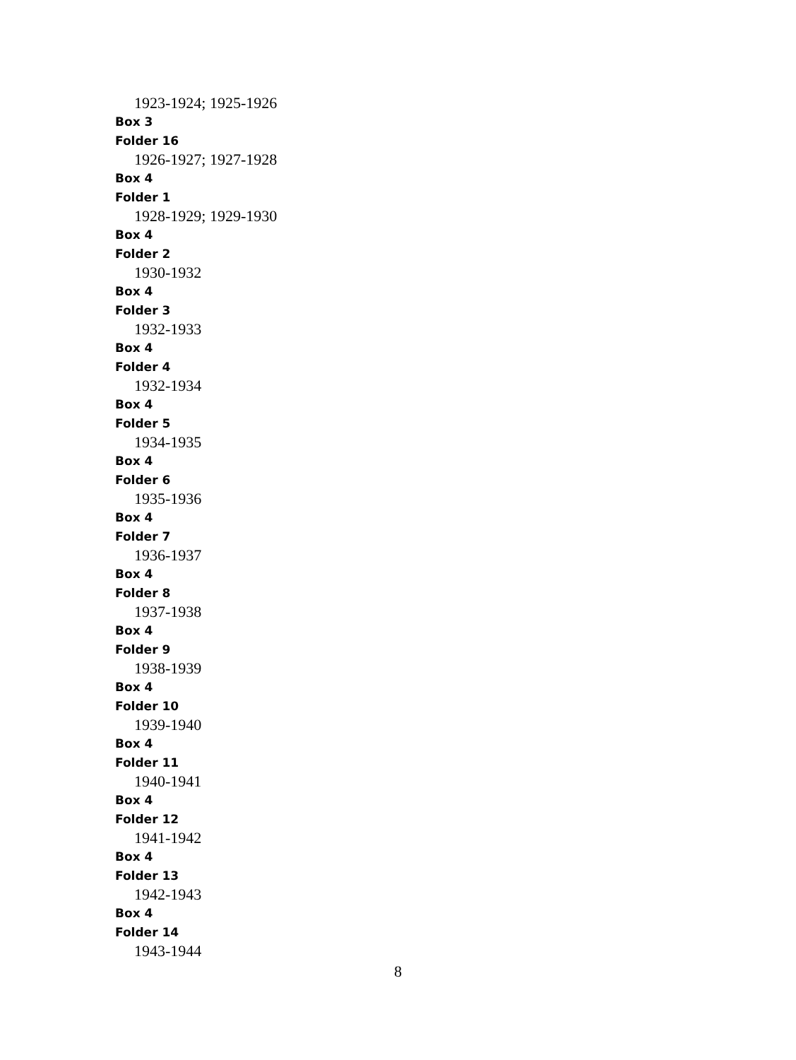1923-1924; 1925-1926
Box 3
Folder 16
1926-1927; 1927-1928
Box 4
Folder 1
1928-1929; 1929-1930
Box 4
Folder 2
1930-1932
Box 4
Folder 3
1932-1933
Box 4
Folder 4
1932-1934
Box 4
Folder 5
1934-1935
Box 4
Folder 6
1935-1936
Box 4
Folder 7
1936-1937
Box 4
Folder 8
1937-1938
Box 4
Folder 9
1938-1939
Box 4
Folder 10
1939-1940
Box 4
Folder 11
1940-1941
Box 4
Folder 12
1941-1942
Box 4
Folder 13
1942-1943
Box 4
Folder 14
1943-1944
8